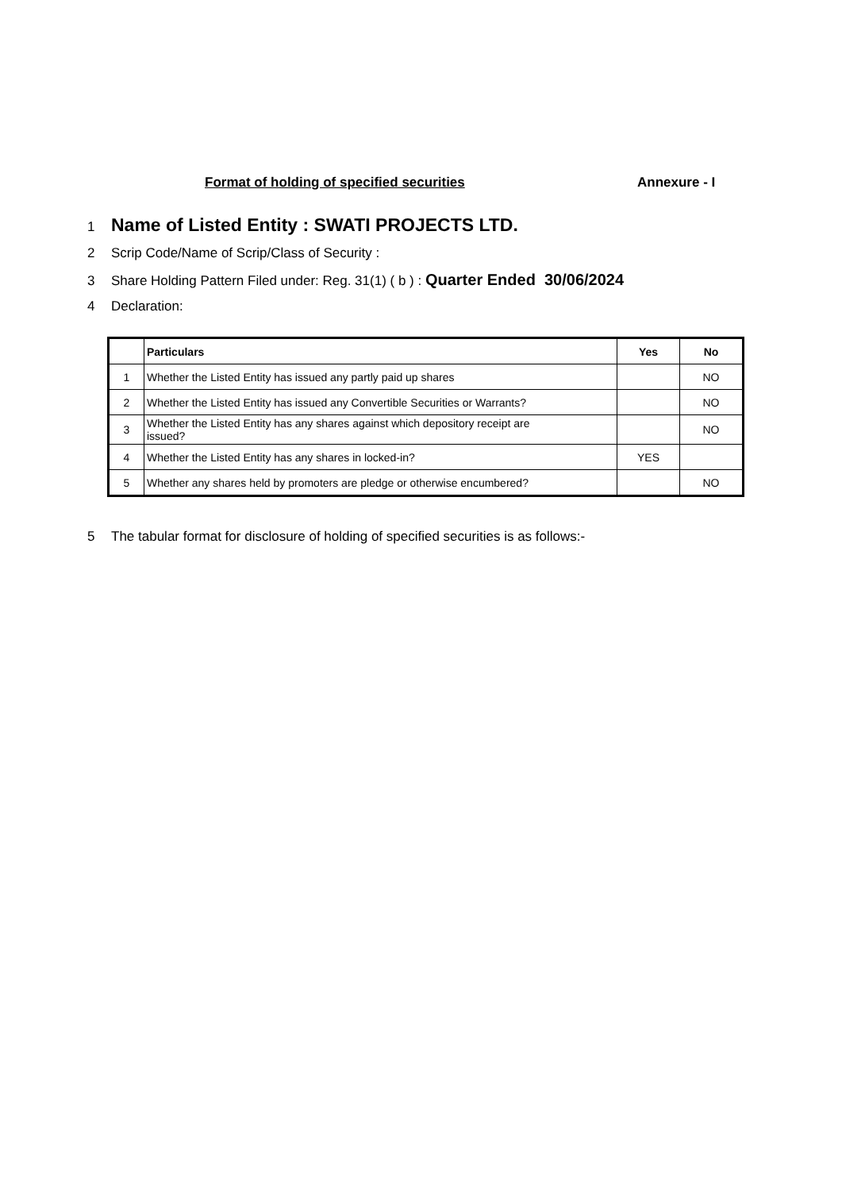Format of holding of specified securities Annexure - I
1 Name of Listed Entity : SWATI PROJECTS LTD.
2 Scrip Code/Name of Scrip/Class of Security :
3 Share Holding Pattern Filed under: Reg. 31(1) ( b ) : Quarter Ended 30/06/2024
4 Declaration:
| | Particulars | Yes | No |
| --- | --- | --- | --- |
| 1 | Whether the Listed Entity has issued any partly paid up shares | | NO |
| 2 | Whether the Listed Entity has issued any Convertible Securities or Warrants? | | NO |
| 3 | Whether the Listed Entity has any shares against which depository receipt are issued? | | NO |
| 4 | Whether the Listed Entity has any shares in locked-in? | YES | |
| 5 | Whether any shares held by promoters are pledge or otherwise encumbered? | | NO |
5 The tabular format for disclosure of holding of specified securities is as follows:-